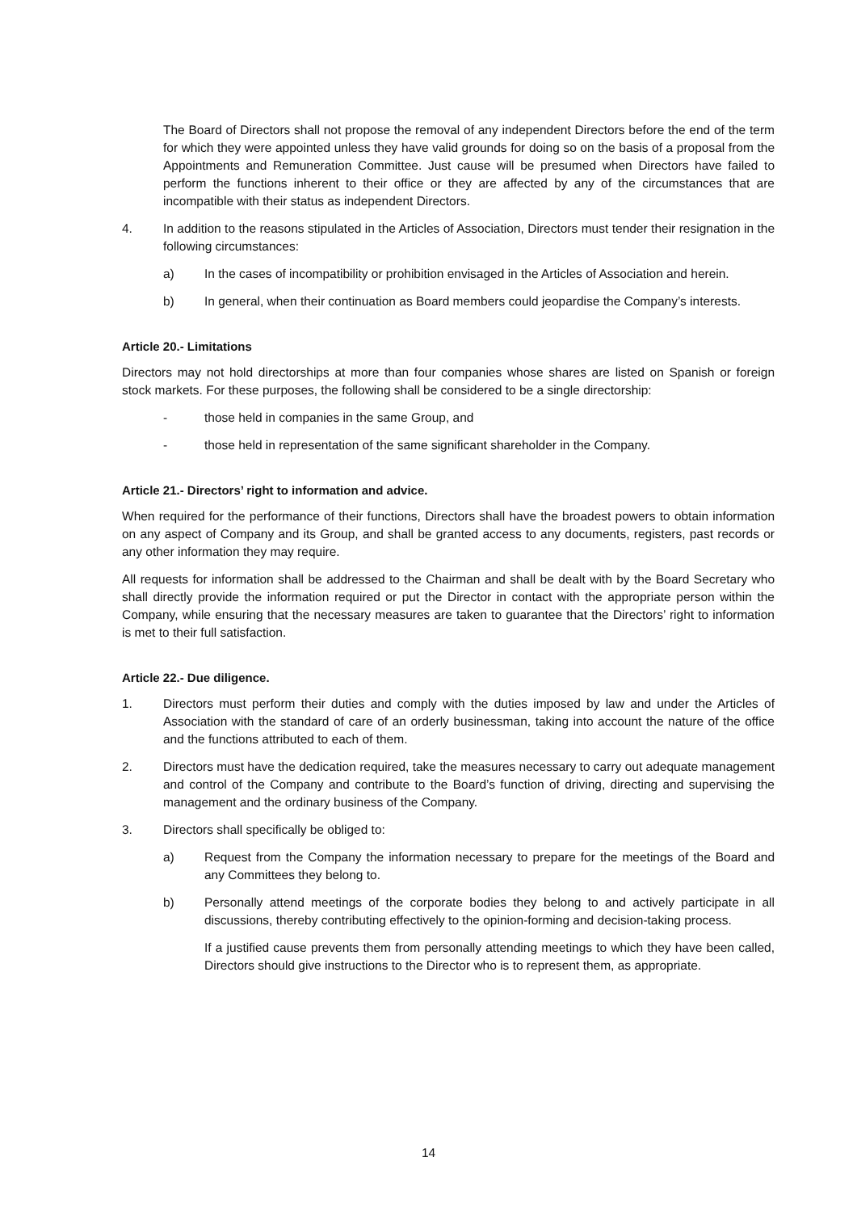The Board of Directors shall not propose the removal of any independent Directors before the end of the term for which they were appointed unless they have valid grounds for doing so on the basis of a proposal from the Appointments and Remuneration Committee. Just cause will be presumed when Directors have failed to perform the functions inherent to their office or they are affected by any of the circumstances that are incompatible with their status as independent Directors.
4. In addition to the reasons stipulated in the Articles of Association, Directors must tender their resignation in the following circumstances:
a) In the cases of incompatibility or prohibition envisaged in the Articles of Association and herein.
b) In general, when their continuation as Board members could jeopardise the Company’s interests.
Article 20.- Limitations
Directors may not hold directorships at more than four companies whose shares are listed on Spanish or foreign stock markets. For these purposes, the following shall be considered to be a single directorship:
- those held in companies in the same Group, and
- those held in representation of the same significant shareholder in the Company.
Article 21.- Directors’ right to information and advice.
When required for the performance of their functions, Directors shall have the broadest powers to obtain information on any aspect of Company and its Group, and shall be granted access to any documents, registers, past records or any other information they may require.
All requests for information shall be addressed to the Chairman and shall be dealt with by the Board Secretary who shall directly provide the information required or put the Director in contact with the appropriate person within the Company, while ensuring that the necessary measures are taken to guarantee that the Directors’ right to information is met to their full satisfaction.
Article 22.- Due diligence.
1. Directors must perform their duties and comply with the duties imposed by law and under the Articles of Association with the standard of care of an orderly businessman, taking into account the nature of the office and the functions attributed to each of them.
2. Directors must have the dedication required, take the measures necessary to carry out adequate management and control of the Company and contribute to the Board’s function of driving, directing and supervising the management and the ordinary business of the Company.
3. Directors shall specifically be obliged to:
a) Request from the Company the information necessary to prepare for the meetings of the Board and any Committees they belong to.
b) Personally attend meetings of the corporate bodies they belong to and actively participate in all discussions, thereby contributing effectively to the opinion-forming and decision-taking process.
If a justified cause prevents them from personally attending meetings to which they have been called, Directors should give instructions to the Director who is to represent them, as appropriate.
14